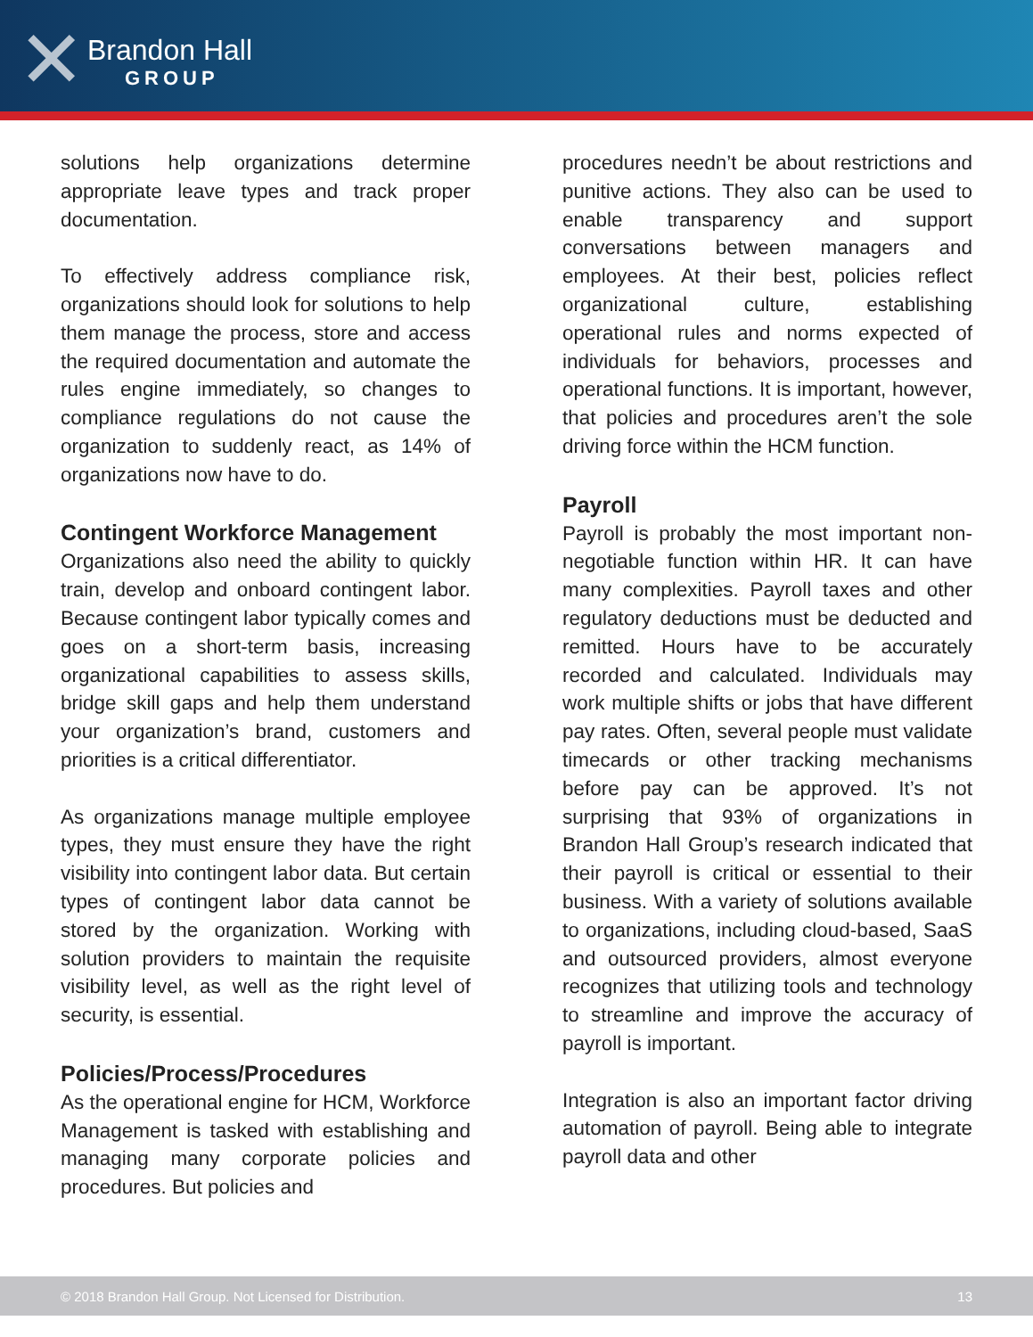✕
Brandon Hall
GROUP
solutions help organizations determine appropriate leave types and track proper documentation.
To effectively address compliance risk, organizations should look for solutions to help them manage the process, store and access the required documentation and automate the rules engine immediately, so changes to compliance regulations do not cause the organization to suddenly react, as 14% of organizations now have to do.
Contingent Workforce Management
Organizations also need the ability to quickly train, develop and onboard contingent labor. Because contingent labor typically comes and goes on a short-term basis, increasing organizational capabilities to assess skills, bridge skill gaps and help them understand your organization’s brand, customers and priorities is a critical differentiator.
As organizations manage multiple employee types, they must ensure they have the right visibility into contingent labor data. But certain types of contingent labor data cannot be stored by the organization. Working with solution providers to maintain the requisite visibility level, as well as the right level of security, is essential.
Policies/Process/Procedures
As the operational engine for HCM, Workforce Management is tasked with establishing and managing many corporate policies and procedures. But policies and
procedures needn’t be about restrictions and punitive actions. They also can be used to enable transparency and support conversations between managers and employees. At their best, policies reflect organizational culture, establishing operational rules and norms expected of individuals for behaviors, processes and operational functions. It is important, however, that policies and procedures aren’t the sole driving force within the HCM function.
Payroll
Payroll is probably the most important non-negotiable function within HR. It can have many complexities. Payroll taxes and other regulatory deductions must be deducted and remitted. Hours have to be accurately recorded and calculated. Individuals may work multiple shifts or jobs that have different pay rates. Often, several people must validate timecards or other tracking mechanisms before pay can be approved. It’s not surprising that 93% of organizations in Brandon Hall Group’s research indicated that their payroll is critical or essential to their business. With a variety of solutions available to organizations, including cloud-based, SaaS and outsourced providers, almost everyone recognizes that utilizing tools and technology to streamline and improve the accuracy of payroll is important.
Integration is also an important factor driving automation of payroll. Being able to integrate payroll data and other
© 2018 Brandon Hall Group. Not Licensed for Distribution. 13